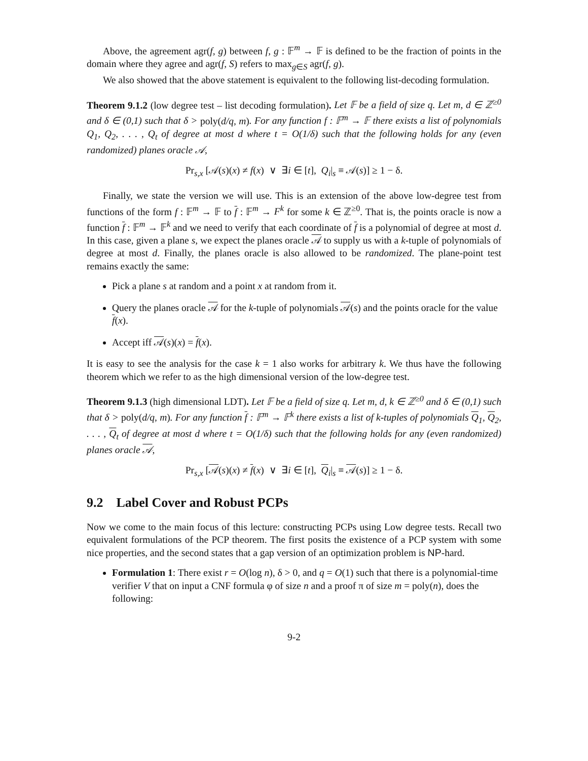Above, the agreement agr(f, g) between f, g : 𝔽<sup>m</sup> → 𝔽 is defined to be the fraction of points in the domain where they agree and agr(f, S) refers to max<sub>g∈S</sub> agr(f, g).
We also showed that the above statement is equivalent to the following list-decoding formulation.
Theorem 9.1.2 (low degree test – list decoding formulation). Let 𝔽 be a field of size q. Let m, d ∈ ℤ<sup>≥0</sup> and δ ∈ (0,1) such that δ > poly(d/q, m). For any function f : 𝔽<sup>m</sup> → 𝔽 there exists a list of polynomials Q<sub>1</sub>, Q<sub>2</sub>, . . . , Q<sub>t</sub> of degree at most d where t = O(1/δ) such that the following holds for any (even randomized) planes oracle 𝒜,
Pr<sub>s,x</sub> [𝒜(s)(x) ≠ f(x) ∨ ∃i ∈ [t], Q<sub>i</sub>|<sub>s</sub> ≡ 𝒜(s)] ≥ 1 − δ.
Finally, we state the version we will use. This is an extension of the above low-degree test from functions of the form f : 𝔽<sup>m</sup> → 𝔽 to f : 𝔽<sup>m</sup> → F<sup>k</sup> for some k ∈ ℤ<sup>≥0</sup>. That is, the points oracle is now a function f : 𝔽<sup>m</sup> → 𝔽<sup>k</sup> and we need to verify that each coordinate of f is a polynomial of degree at most d. In this case, given a plane s, we expect the planes oracle 𝒜 to supply us with a k-tuple of polynomials of degree at most d. Finally, the planes oracle is also allowed to be randomized. The plane-point test remains exactly the same:
Pick a plane s at random and a point x at random from it.
Query the planes oracle 𝒜 for the k-tuple of polynomials 𝒜(s) and the points oracle for the value f(x).
Accept iff 𝒜(s)(x) = f(x).
It is easy to see the analysis for the case k = 1 also works for arbitrary k. We thus have the following theorem which we refer to as the high dimensional version of the low-degree test.
Theorem 9.1.3 (high dimensional LDT). Let 𝔽 be a field of size q. Let m, d, k ∈ ℤ<sup>≥0</sup> and δ ∈ (0,1) such that δ > poly(d/q, m). For any function f : 𝔽<sup>m</sup> → 𝔽<sup>k</sup> there exists a list of k-tuples of polynomials Q<sub>1</sub>, Q<sub>2</sub>, . . . , Q<sub>t</sub> of degree at most d where t = O(1/δ) such that the following holds for any (even randomized) planes oracle 𝒜,
Pr<sub>s,x</sub> [𝒜(s)(x) ≠ f(x) ∨ ∃i ∈ [t], Q<sub>i</sub>|<sub>s</sub> ≡ 𝒜(s)] ≥ 1 − δ.
9.2 Label Cover and Robust PCPs
Now we come to the main focus of this lecture: constructing PCPs using Low degree tests. Recall two equivalent formulations of the PCP theorem. The first posits the existence of a PCP system with some nice properties, and the second states that a gap version of an optimization problem is NP-hard.
Formulation 1: There exist r = O(log n), δ > 0, and q = O(1) such that there is a polynomial-time verifier V that on input a CNF formula φ of size n and a proof π of size m = poly(n), does the following:
9-2